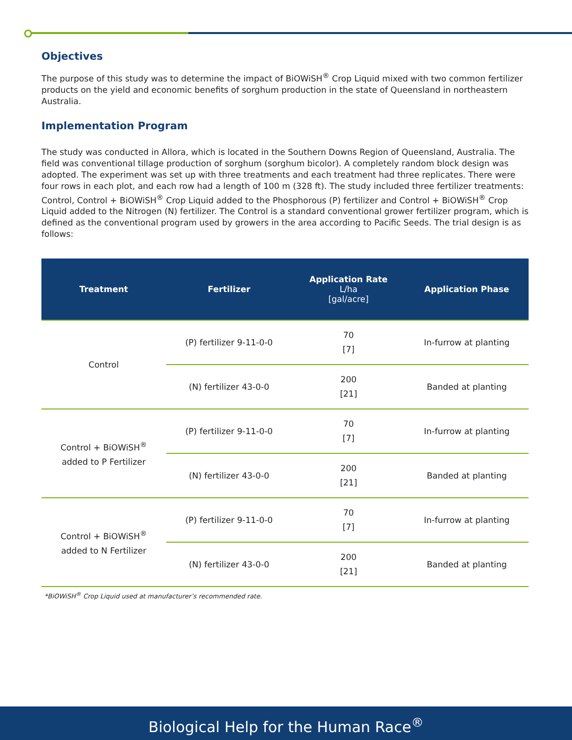Objectives
The purpose of this study was to determine the impact of BiOWiSH<sup>®</sup> Crop Liquid mixed with two common fertilizer products on the yield and economic benefits of sorghum production in the state of Queensland in northeastern Australia.
Implementation Program
The study was conducted in Allora, which is located in the Southern Downs Region of Queensland, Australia. The field was conventional tillage production of sorghum (sorghum bicolor). A completely random block design was adopted. The experiment was set up with three treatments and each treatment had three replicates. There were four rows in each plot, and each row had a length of 100 m (328 ft). The study included three fertilizer treatments: Control, Control + BiOWiSH<sup>®</sup> Crop Liquid added to the Phosphorous (P) fertilizer and Control + BiOWiSH<sup>®</sup> Crop Liquid added to the Nitrogen (N) fertilizer. The Control is a standard conventional grower fertilizer program, which is defined as the conventional program used by growers in the area according to Pacific Seeds. The trial design is as follows:
| Treatment | Fertilizer | Application Rate L/ha [gal/acre] | Application Phase |
| --- | --- | --- | --- |
| Control | (P) fertilizer 9-11-0-0 | 70 [7] | In-furrow at planting |
| | (N) fertilizer 43-0-0 | 200 [21] | Banded at planting |
| Control + BiOWiSH<sup>®</sup> added to P Fertilizer | (P) fertilizer 9-11-0-0 | 70 [7] | In-furrow at planting |
| | (N) fertilizer 43-0-0 | 200 [21] | Banded at planting |
| Control + BiOWiSH<sup>®</sup> added to N Fertilizer | (P) fertilizer 9-11-0-0 | 70 [7] | In-furrow at planting |
| | (N) fertilizer 43-0-0 | 200 [21] | Banded at planting |
*BiOWiSH<sup>®</sup> Crop Liquid used at manufacturer’s recommended rate.
Biological Help for the Human Race<sup>®</sup>